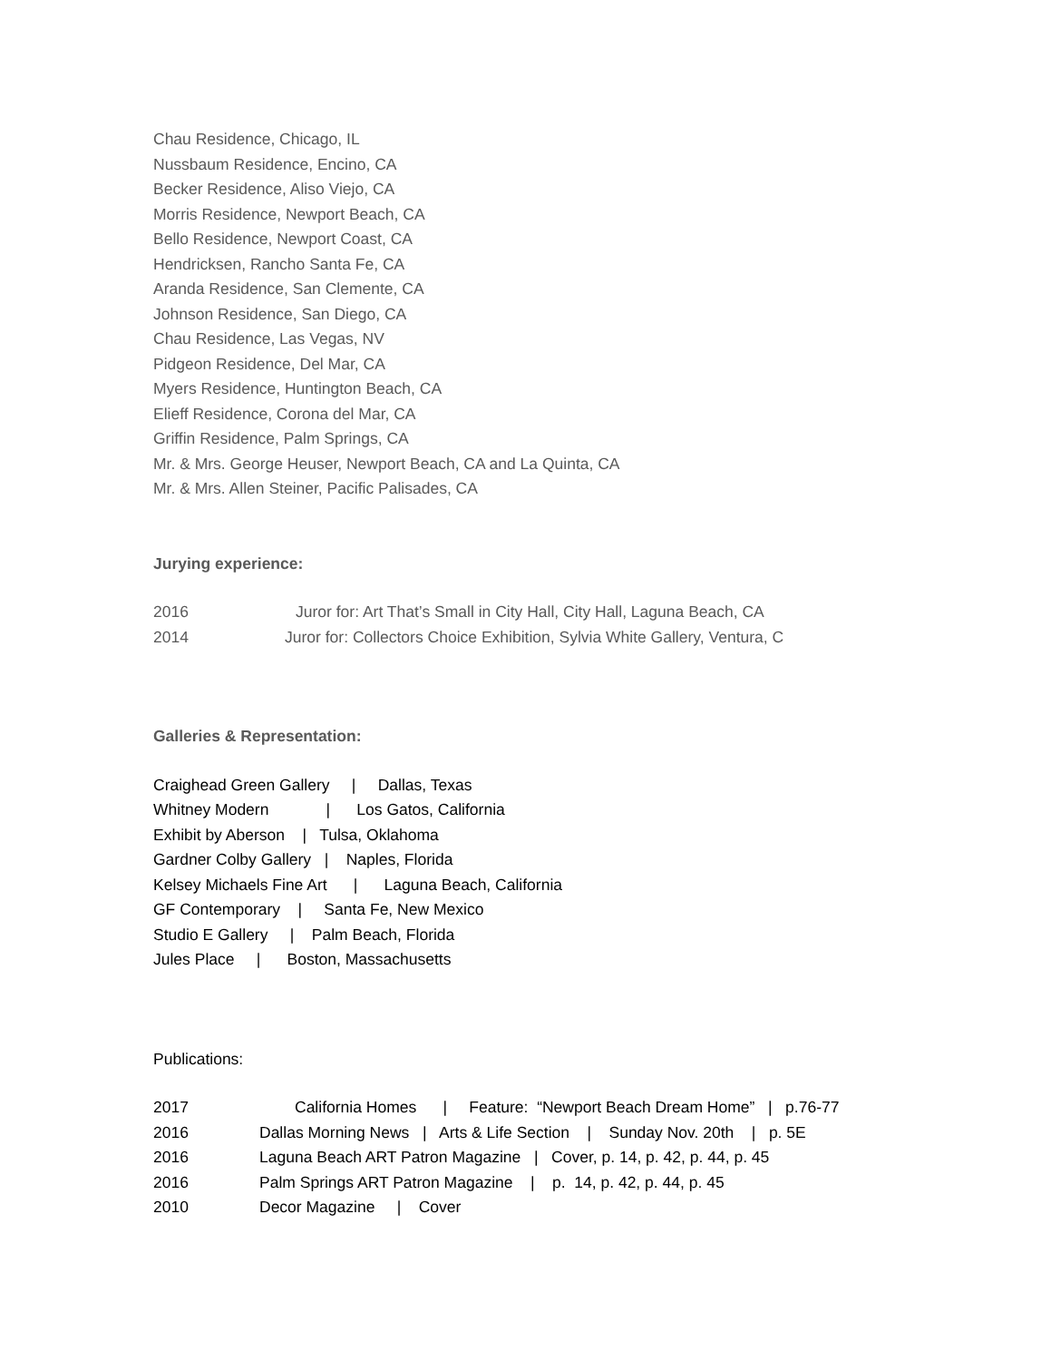Chau Residence, Chicago, IL
Nussbaum Residence, Encino, CA
Becker Residence, Aliso Viejo, CA
Morris Residence, Newport Beach, CA
Bello Residence, Newport Coast, CA
Hendricksen, Rancho Santa Fe, CA
Aranda Residence, San Clemente, CA
Johnson Residence, San Diego, CA
Chau Residence, Las Vegas, NV
Pidgeon Residence, Del Mar, CA
Myers Residence, Huntington Beach, CA
Elieff Residence, Corona del Mar, CA
Griffin Residence, Palm Springs, CA
Mr. & Mrs. George Heuser, Newport Beach, CA and La Quinta, CA
Mr. & Mrs. Allen Steiner, Pacific Palisades, CA
Jurying experience:
2016 Juror for: Art That’s Small in City Hall, City Hall, Laguna Beach, CA
2014 Juror for: Collectors Choice Exhibition, Sylvia White Gallery, Ventura, C
Galleries & Representation:
Craighead Green Gallery | Dallas, Texas
Whitney Modern | Los Gatos, California
Exhibit by Aberson | Tulsa, Oklahoma
Gardner Colby Gallery | Naples, Florida
Kelsey Michaels Fine Art | Laguna Beach, California
GF Contemporary | Santa Fe, New Mexico
Studio E Gallery | Palm Beach, Florida
Jules Place | Boston, Massachusetts
Publications:
2017 California Homes | Feature: “Newport Beach Dream Home” | p.76-77
2016 Dallas Morning News | Arts & Life Section | Sunday Nov. 20th | p. 5E
2016 Laguna Beach ART Patron Magazine | Cover, p. 14, p. 42, p. 44, p. 45
2016 Palm Springs ART Patron Magazine | p. 14, p. 42, p. 44, p. 45
2010 Decor Magazine | Cover